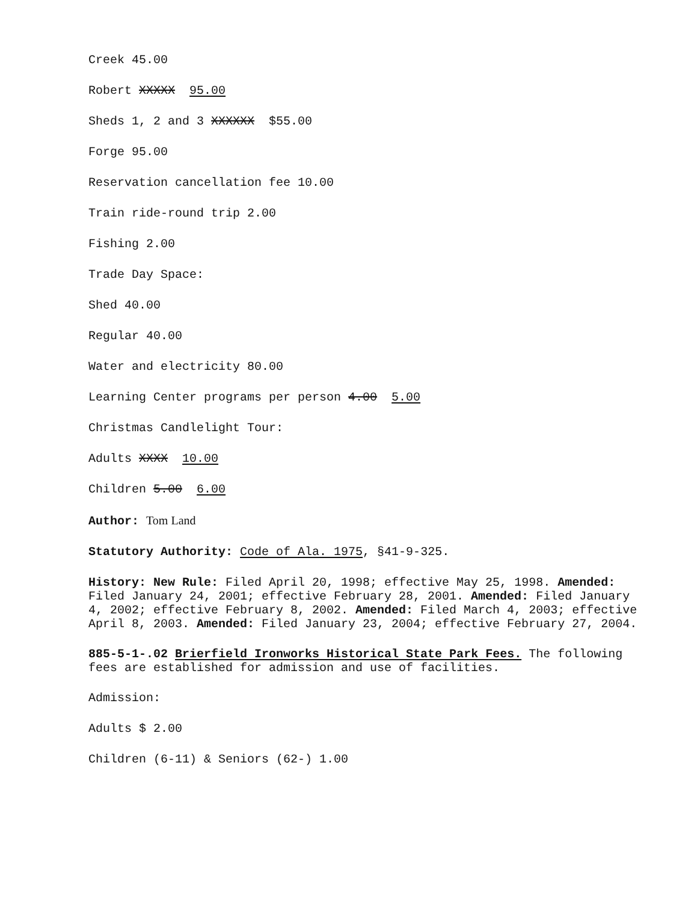Creek 45.00
Robert XXXXX 95.00
Sheds 1, 2 and 3 XXXXXX $55.00
Forge 95.00
Reservation cancellation fee 10.00
Train ride-round trip 2.00
Fishing 2.00
Trade Day Space:
Shed 40.00
Regular 40.00
Water and electricity 80.00
Learning Center programs per person 4.00 5.00
Christmas Candlelight Tour:
Adults XXXX 10.00
Children 5.00 6.00
Author: Tom Land
Statutory Authority: Code of Ala. 1975, §41-9-325.
History: New Rule: Filed April 20, 1998; effective May 25, 1998. Amended: Filed January 24, 2001; effective February 28, 2001. Amended: Filed January 4, 2002; effective February 8, 2002. Amended: Filed March 4, 2003; effective April 8, 2003. Amended: Filed January 23, 2004; effective February 27, 2004.
885-5-1-.02 Brierfield Ironworks Historical State Park Fees. The following fees are established for admission and use of facilities.
Admission:
Adults $ 2.00
Children (6-11) & Seniors (62-) 1.00